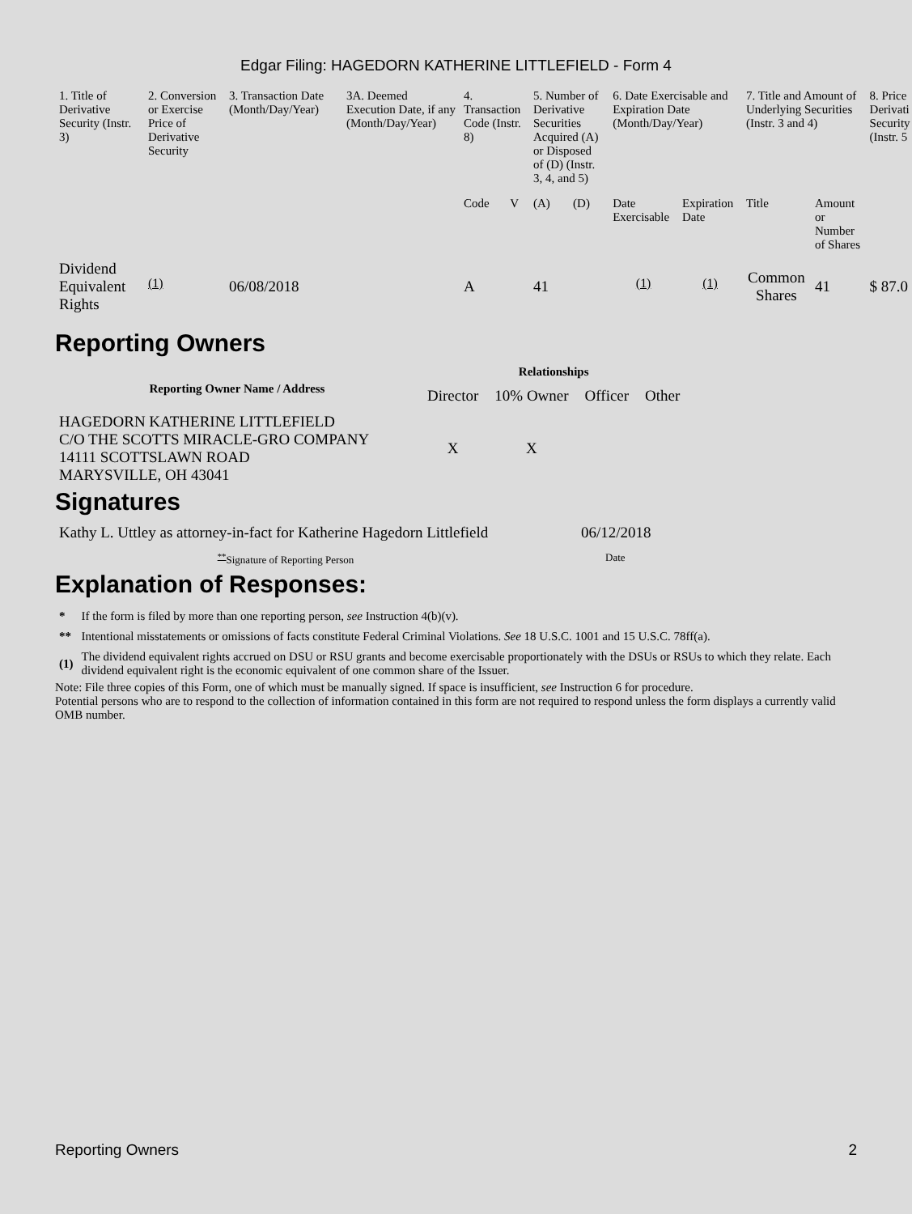Edgar Filing: HAGEDORN KATHERINE LITTLEFIELD - Form 4
| 1. Title of Derivative Security (Instr. 3) | 2. Conversion or Exercise Price of Derivative Security | 3. Transaction Date (Month/Day/Year) | 3A. Deemed Execution Date, if any (Month/Day/Year) | 4. Transaction Code (Instr. 8) | | 5. Number of Derivative Securities Acquired (A) or Disposed of (D) (Instr. 3, 4, and 5) | | 6. Date Exercisable and Expiration Date (Month/Day/Year) | | 7. Title and Amount of Underlying Securities (Instr. 3 and 4) | | 8. Price Derivati Security (Instr. 5 |
| --- | --- | --- | --- | --- | --- | --- | --- | --- | --- | --- | --- | --- |
| | | | | Code | V | (A) | (D) | Date Exercisable | Expiration Date | Title | Amount or Number of Shares | |
| Dividend Equivalent Rights | <sup>(1)</sup> | 06/08/2018 | | A | | 41 | | <sup>(1)</sup> | <sup>(1)</sup> | Common Shares | 41 | $ 87.0 |
Reporting Owners
| Reporting Owner Name / Address | Relationships | | | |
| --- | --- | --- | --- | --- |
| | Director | 10% Owner | Officer | Other |
| HAGEDORN KATHERINE LITTLEFIELD C/O THE SCOTTS MIRACLE-GRO COMPANY 14111 SCOTTSLAWN ROAD MARYSVILLE, OH 43041 | X | X | | |
Signatures
| Kathy L. Uttley as attorney-in-fact for Katherine Hagedorn Littlefield | 06/12/2018 |
| <sup>**</sup> Signature of Reporting Person | Date |
Explanation of Responses:
| * | If the form is filed by more than one reporting person, see Instruction 4(b)(v). |
| ** | Intentional misstatements or omissions of facts constitute Federal Criminal Violations. See 18 U.S.C. 1001 and 15 U.S.C. 78ff(a). |
| (1) | The dividend equivalent rights accrued on DSU or RSU grants and become exercisable proportionately with the DSUs or RSUs to which they relate. Each dividend equivalent right is the economic equivalent of one common share of the Issuer. |
Note: File three copies of this Form, one of which must be manually signed. If space is insufficient, see Instruction 6 for procedure.
Potential persons who are to respond to the collection of information contained in this form are not required to respond unless the form displays a currently valid OMB number.
Reporting Owners 2